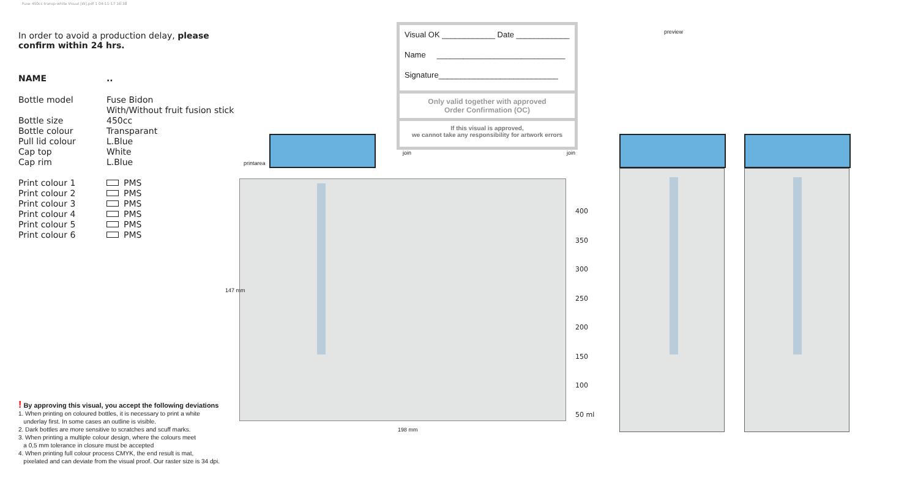Fuse 450cc transp-white Visual [W].pdf 1 04-11-17 16:38
In order to avoid a production delay, please confirm within 24 hrs.
| NAME | .. |
| Bottle model | Fuse Bidon With/Without fruit fusion stick |
| Bottle size | 450cc |
| Bottle colour | Transparant |
| Pull lid colour | L.Blue |
| Cap top | White |
| Cap rim | L.Blue |
| Print colour 1 | PMS |
| Print colour 2 | PMS |
| Print colour 3 | PMS |
| Print colour 4 | PMS |
| Print colour 5 | PMS |
| Print colour 6 | PMS |
! By approving this visual, you accept the following deviations
1. When printing on coloured bottles, it is necessary to print a white
underlay first. In some cases an outline is visible.
2. Dark bottles are more sensitive to scratches and scuff marks.
3. When printing a multiple colour design, where the colours meet
a 0,5 mm tolerance in closure must be accepted
4. When printing full colour process CMYK, the end result is mat,
pixelated and can deviate from the visual proof. Our raster size is 34 dpi.
printarea
147 mm
198 mm
join join
preview
Visual OK ____________ Date ____________
Name _____________________________
Signature___________________________
Only valid together with approved
Order Confirmation (OC)
If this visual is approved,
we cannot take any responsibility for artwork errors
400
350
300
250
200
150
100
50 ml